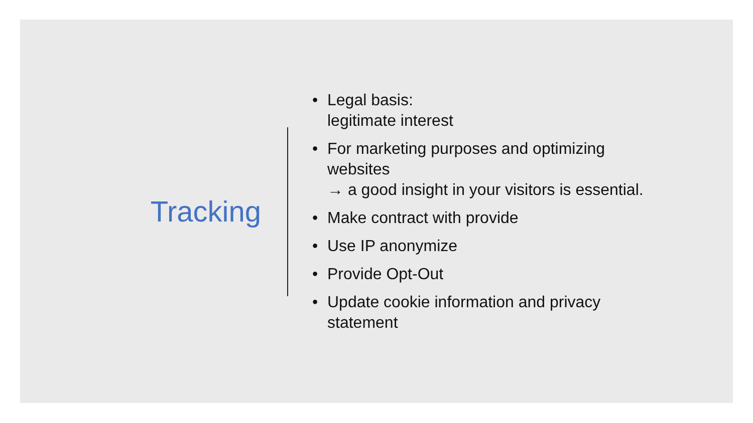Tracking
• Legal basis:
legitimate interest
• For marketing purposes and optimizing
websites
→ a good insight in your visitors is essential.
• Make contract with provide
• Use IP anonymize
• Provide Opt-Out
• Update cookie information and privacy
statement